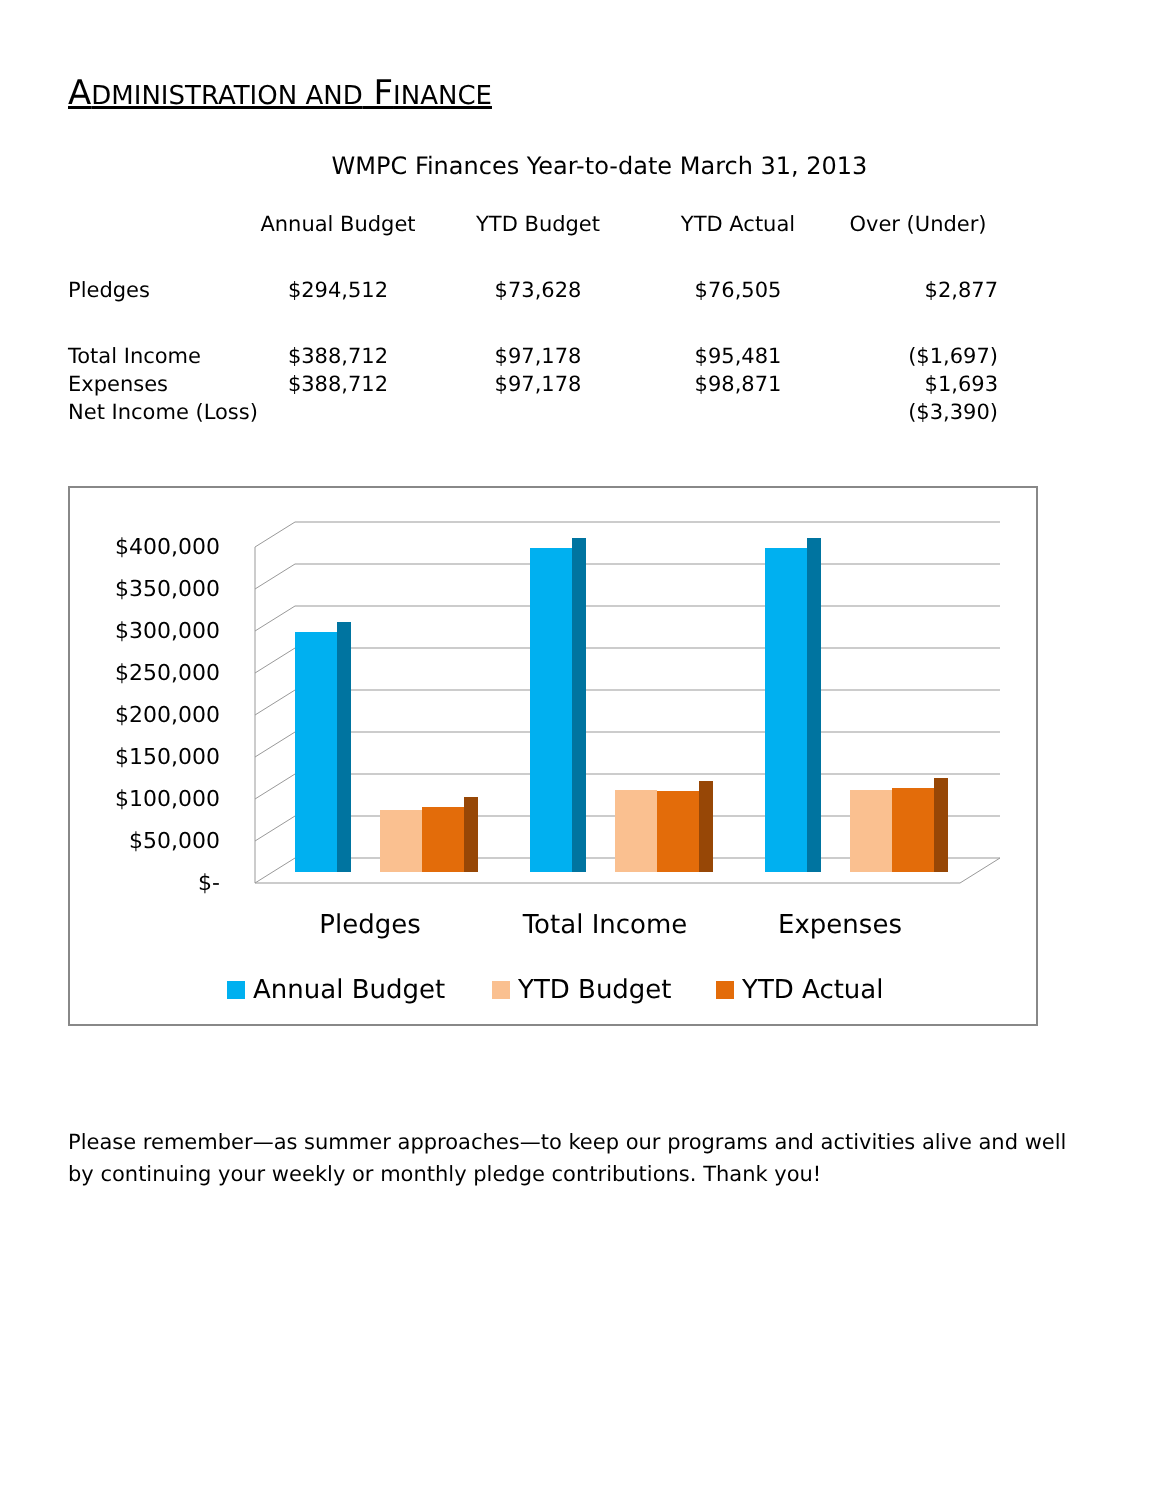ADMINISTRATION AND FINANCE
WMPC Finances Year-to-date March 31, 2013
| | Annual Budget | YTD Budget | YTD Actual | Over (Under) |
| --- | --- | --- | --- | --- |
| Pledges | $294,512 | $73,628 | $76,505 | $2,877 |
| Total Income | $388,712 | $97,178 | $95,481 | ($1,697) |
| Expenses | $388,712 | $97,178 | $98,871 | $1,693 |
| Net Income (Loss) | | | | ($3,390) |
$400,000
$350,000
$300,000
$250,000
$200,000
$150,000
$100,000
$50,000
$-
Pledges
Total Income
Expenses
Annual Budget
YTD Budget
YTD Actual
Please remember—as summer approaches—to keep our programs and activities alive and well by continuing your weekly or monthly pledge contributions. Thank you!